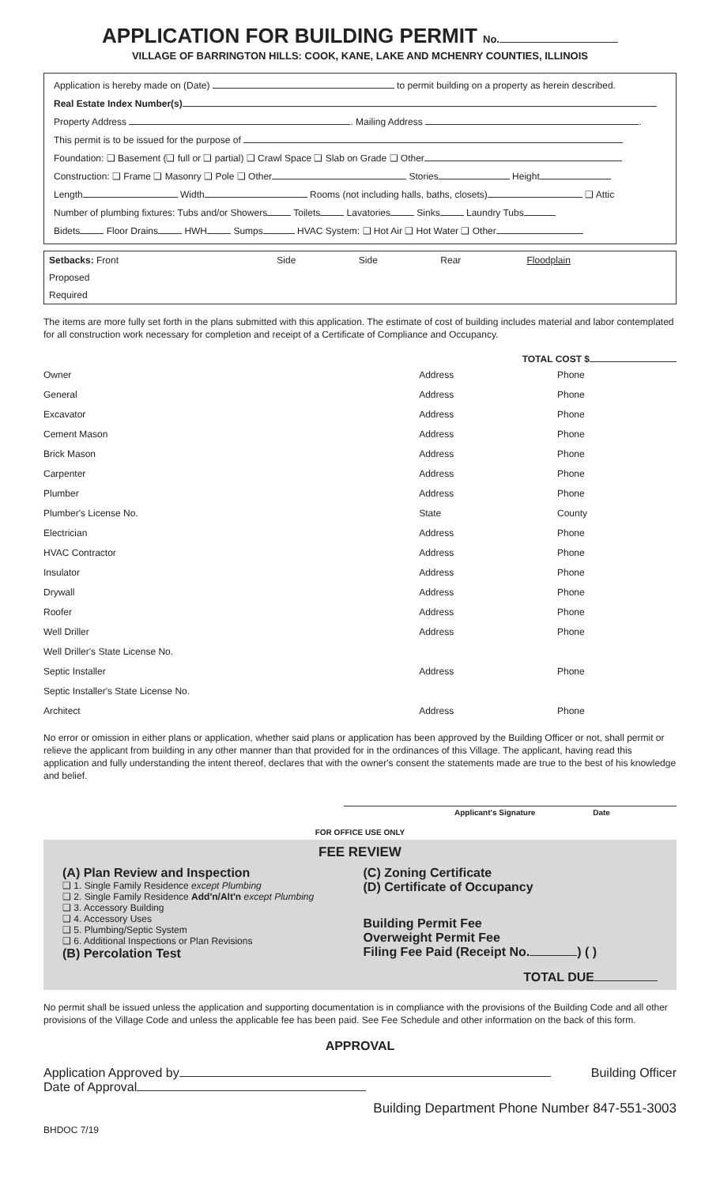APPLICATION FOR BUILDING PERMIT No.
VILLAGE OF BARRINGTON HILLS: COOK, KANE, LAKE AND MCHENRY COUNTIES, ILLINOIS
Application is hereby made on (Date) to permit building on a property as herein described.
Real Estate Index Number(s)
Property Address . Mailing Address .
This permit is to be issued for the purpose of
Foundation: ❑ Basement (❑ full or ❑ partial) ❑ Crawl Space ❑ Slab on Grade ❑ Other
Construction: ❑ Frame ❑ Masonry ❑ Pole ❑ Other Stories Height
Length Width Rooms (not including halls, baths, closets) ❑ Attic
Number of plumbing fixtures: Tubs and/or Showers Toilets Lavatories Sinks Laundry Tubs
Bidets Floor Drains HWH Sumps HVAC System: ❑ Hot Air ❑ Hot Water ❑ Other
| Setbacks: Front | Side | Side | Rear | Floodplain |
| Proposed | | | | |
| Required | | | | |
The items are more fully set forth in the plans submitted with this application. The estimate of cost of building includes material and labor contemplated for all construction work necessary for completion and receipt of a Certificate of Compliance and Occupancy.
TOTAL COST $
| Owner | Address | Phone |
| General | Address | Phone |
| Excavator | Address | Phone |
| Cement Mason | Address | Phone |
| Brick Mason | Address | Phone |
| Carpenter | Address | Phone |
| Plumber | Address | Phone |
| Plumber's License No. | State | County |
| Electrician | Address | Phone |
| HVAC Contractor | Address | Phone |
| Insulator | Address | Phone |
| Drywall | Address | Phone |
| Roofer | Address | Phone |
| Well Driller | Address | Phone |
| Well Driller's State License No. | | |
| Septic Installer | Address | Phone |
| Septic Installer's State License No. | | |
| Architect | Address | Phone |
No error or omission in either plans or application, whether said plans or application has been approved by the Building Officer or not, shall permit or relieve the applicant from building in any other manner than that provided for in the ordinances of this Village. The applicant, having read this application and fully understanding the intent thereof, declares that with the owner's consent the statements made are true to the best of his knowledge and belief.
Applicant's Signature Date
FOR OFFICE USE ONLY
FEE REVIEW
| (A) Plan Review and Inspection ❑ 1. Single Family Residence except Plumbing ❑ 2. Single Family Residence Add'n/Alt'n except Plumbing ❑ 3. Accessory Building ❑ 4. Accessory Uses ❑ 5. Plumbing/Septic System ❑ 6. Additional Inspections or Plan Revisions (B) Percolation Test | (C) Zoning Certificate (D) Certificate of Occupancy Building Permit Fee Overweight Permit Fee Filing Fee Paid (Receipt No. ) ( ) TOTAL DUE |
No permit shall be issued unless the application and supporting documentation is in compliance with the provisions of the Building Code and all other provisions of the Village Code and unless the applicable fee has been paid. See Fee Schedule and other information on the back of this form.
APPROVAL
Application Approved by Building Officer
Date of Approval
Building Department Phone Number 847-551-3003
BHDOC 7/19